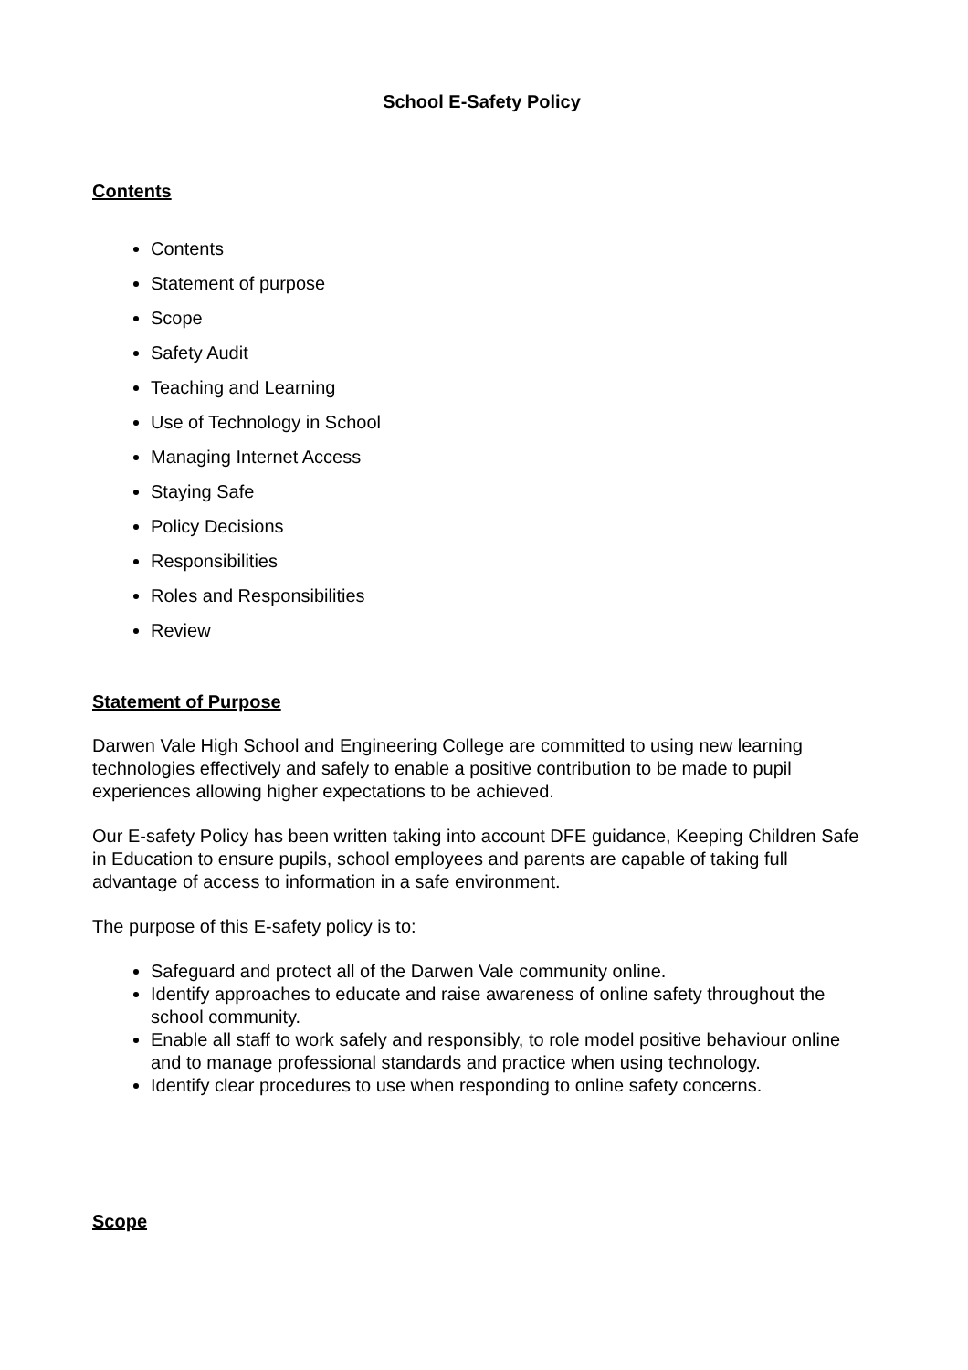School E-Safety Policy
Contents
Contents
Statement of purpose
Scope
Safety Audit
Teaching and Learning
Use of Technology in School
Managing Internet Access
Staying Safe
Policy Decisions
Responsibilities
Roles and Responsibilities
Review
Statement of Purpose
Darwen Vale High School and Engineering College are committed to using new learning technologies effectively and safely to enable a positive contribution to be made to pupil experiences allowing higher expectations to be achieved.
Our E-safety Policy has been written taking into account DFE guidance, Keeping Children Safe in Education to ensure pupils, school employees and parents are capable of taking full advantage of access to information in a safe environment.
The purpose of this E-safety policy is to:
Safeguard and protect all of the Darwen Vale community online.
Identify approaches to educate and raise awareness of online safety throughout the school community.
Enable all staff to work safely and responsibly, to role model positive behaviour online and to manage professional standards and practice when using technology.
Identify clear procedures to use when responding to online safety concerns.
Scope